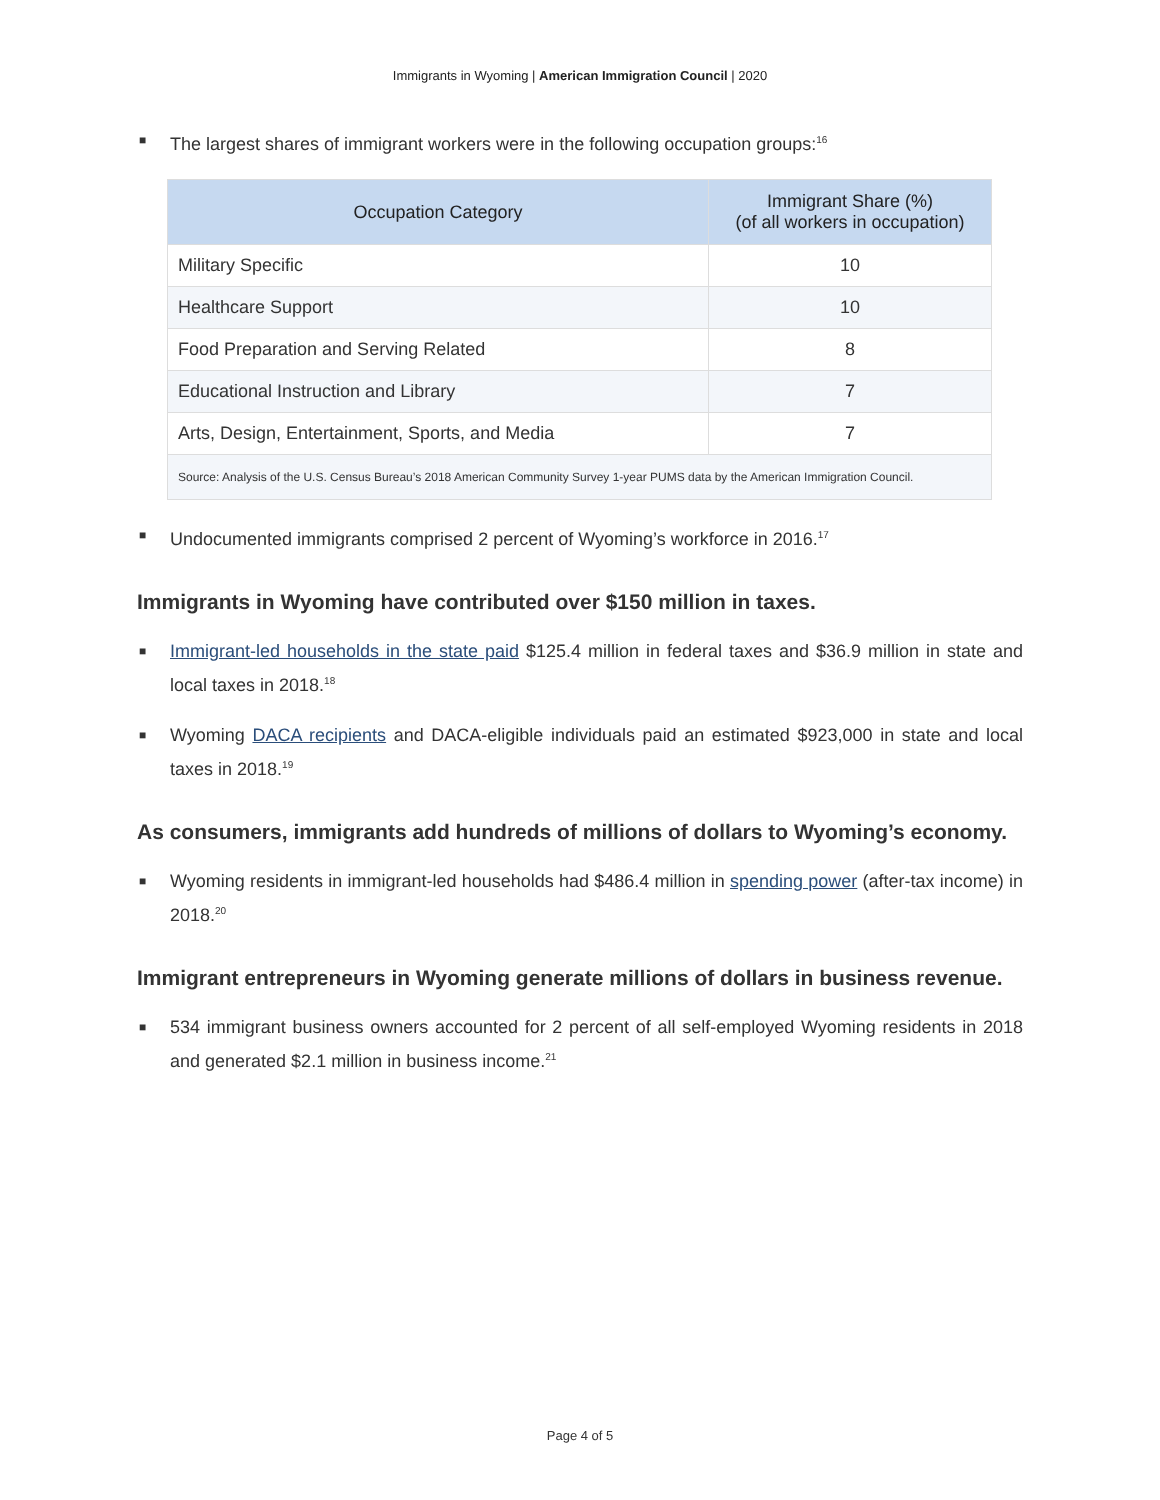Immigrants in Wyoming | American Immigration Council | 2020
■ The largest shares of immigrant workers were in the following occupation groups:<sup>16</sup>
| Occupation Category | Immigrant Share (%) (of all workers in occupation) |
| --- | --- |
| Military Specific | 10 |
| Healthcare Support | 10 |
| Food Preparation and Serving Related | 8 |
| Educational Instruction and Library | 7 |
| Arts, Design, Entertainment, Sports, and Media | 7 |
| Source: Analysis of the U.S. Census Bureau’s 2018 American Community Survey 1-year PUMS data by the American Immigration Council. | |
■ Undocumented immigrants comprised 2 percent of Wyoming’s workforce in 2016.<sup>17</sup>
Immigrants in Wyoming have contributed over $150 million in taxes.
■ Immigrant-led households in the state paid $125.4 million in federal taxes and $36.9 million in state and local taxes in 2018.<sup>18</sup>
■ Wyoming DACA recipients and DACA-eligible individuals paid an estimated $923,000 in state and local taxes in 2018.<sup>19</sup>
As consumers, immigrants add hundreds of millions of dollars to Wyoming’s economy.
■ Wyoming residents in immigrant-led households had $486.4 million in spending power (after-tax income) in 2018.<sup>20</sup>
Immigrant entrepreneurs in Wyoming generate millions of dollars in business revenue.
■ 534 immigrant business owners accounted for 2 percent of all self-employed Wyoming residents in 2018 and generated $2.1 million in business income.<sup>21</sup>
Page 4 of 5